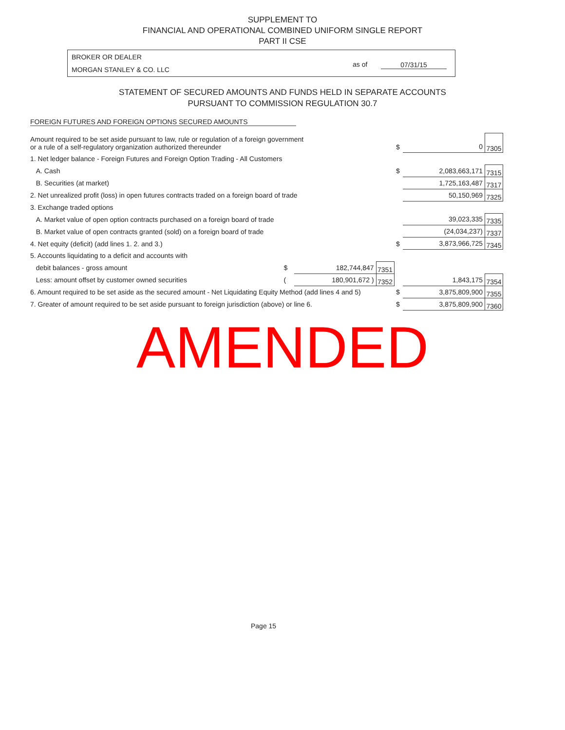SUPPLEMENT TO
FINANCIAL AND OPERATIONAL COMBINED UNIFORM SINGLE REPORT
PART II CSE
BROKER OR DEALER
MORGAN STANLEY & CO. LLC
as of 07/31/15
STATEMENT OF SECURED AMOUNTS AND FUNDS HELD IN SEPARATE ACCOUNTS
PURSUANT TO COMMISSION REGULATION 30.7
FOREIGN FUTURES AND FOREIGN OPTIONS SECURED AMOUNTS
| Amount required to be set aside pursuant to law, rule or regulation of a foreign government or a rule of a self-regulatory organization authorized thereunder | | | | $ | 0 | 7305 |
| 1. Net ledger balance - Foreign Futures and Foreign Option Trading - All Customers | | | | | | |
| A. Cash | | | | $ | 2,083,663,171 | 7315 |
| B. Securities (at market) | | | | | 1,725,163,487 | 7317 |
| 2. Net unrealized profit (loss) in open futures contracts traded on a foreign board of trade | | | | | 50,150,969 | 7325 |
| 3. Exchange traded options | | | | | | |
| A. Market value of open option contracts purchased on a foreign board of trade | | | | | 39,023,335 | 7335 |
| B. Market value of open contracts granted (sold) on a foreign board of trade | | | | | (24,034,237) | 7337 |
| 4. Net equity (deficit) (add lines 1. 2. and 3.) | | | | $ | 3,873,966,725 | 7345 |
| 5. Accounts liquidating to a deficit and accounts with | | | | | | |
| debit balances - gross amount | $ | 182,744,847 | 7351 | | | |
| Less: amount offset by customer owned securities | ( | 180,901,672 ) | 7352 | | 1,843,175 | 7354 |
| 6. Amount required to be set aside as the secured amount - Net Liquidating Equity Method (add lines 4 and 5) | | | | $ | 3,875,809,900 | 7355 |
| 7. Greater of amount required to be set aside pursuant to foreign jurisdiction (above) or line 6. | | | | $ | 3,875,809,900 | 7360 |
AMENDED
Page 15